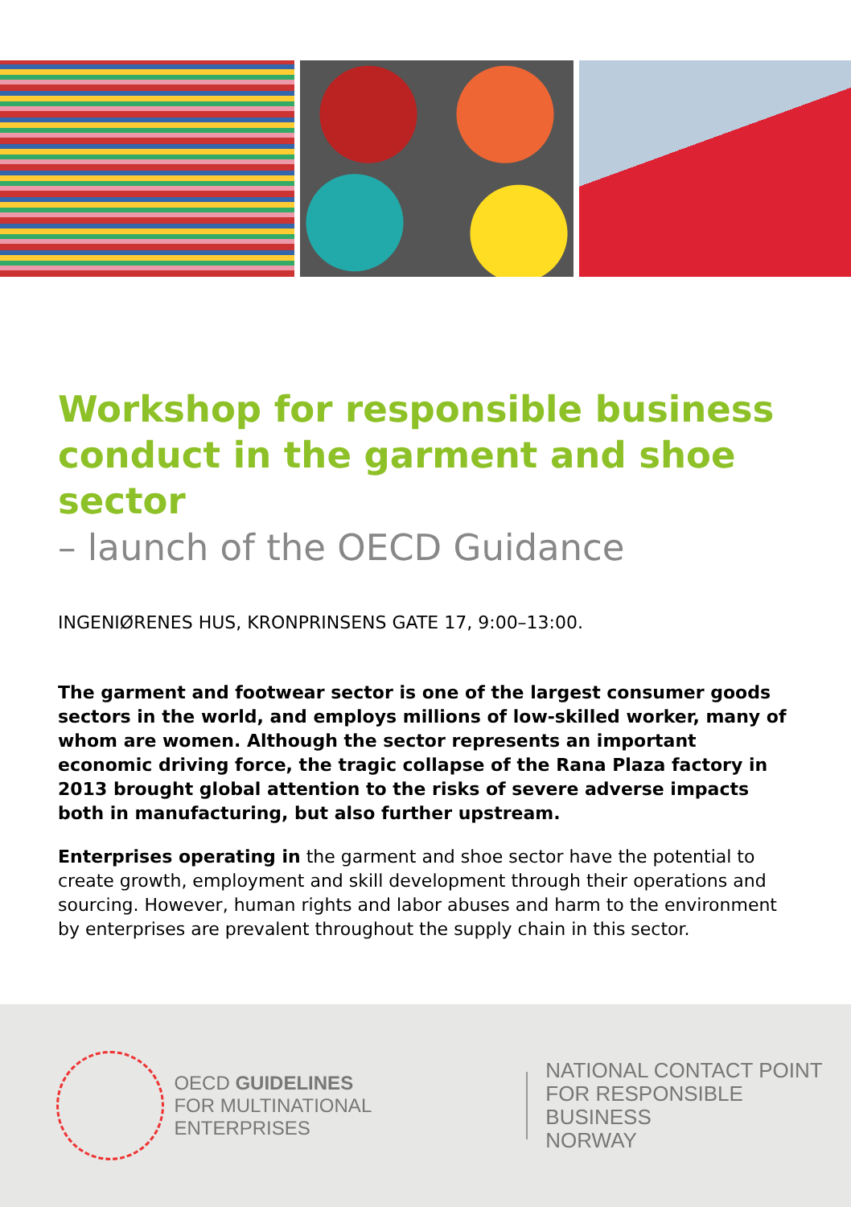Workshop for responsible business conduct in the garment and shoe sector
– launch of the OECD Guidance
INGENIØRENES HUS, KRONPRINSENS GATE 17, 9:00–13:00.
The garment and footwear sector is one of the largest consumer goods sectors in the world, and employs millions of low-skilled worker, many of whom are women. Although the sector represents an important economic driving force, the tragic collapse of the Rana Plaza factory in 2013 brought global attention to the risks of severe adverse impacts both in manufacturing, but also further upstream.
Enterprises operating in the garment and shoe sector have the potential to create growth, employment and skill development through their operations and sourcing. However, human rights and labor abuses and harm to the environment by enterprises are prevalent throughout the supply chain in this sector.
OECD GUIDELINES
FOR MULTINATIONAL ENTERPRISES
NATIONAL CONTACT POINT
FOR RESPONSIBLE BUSINESS
NORWAY